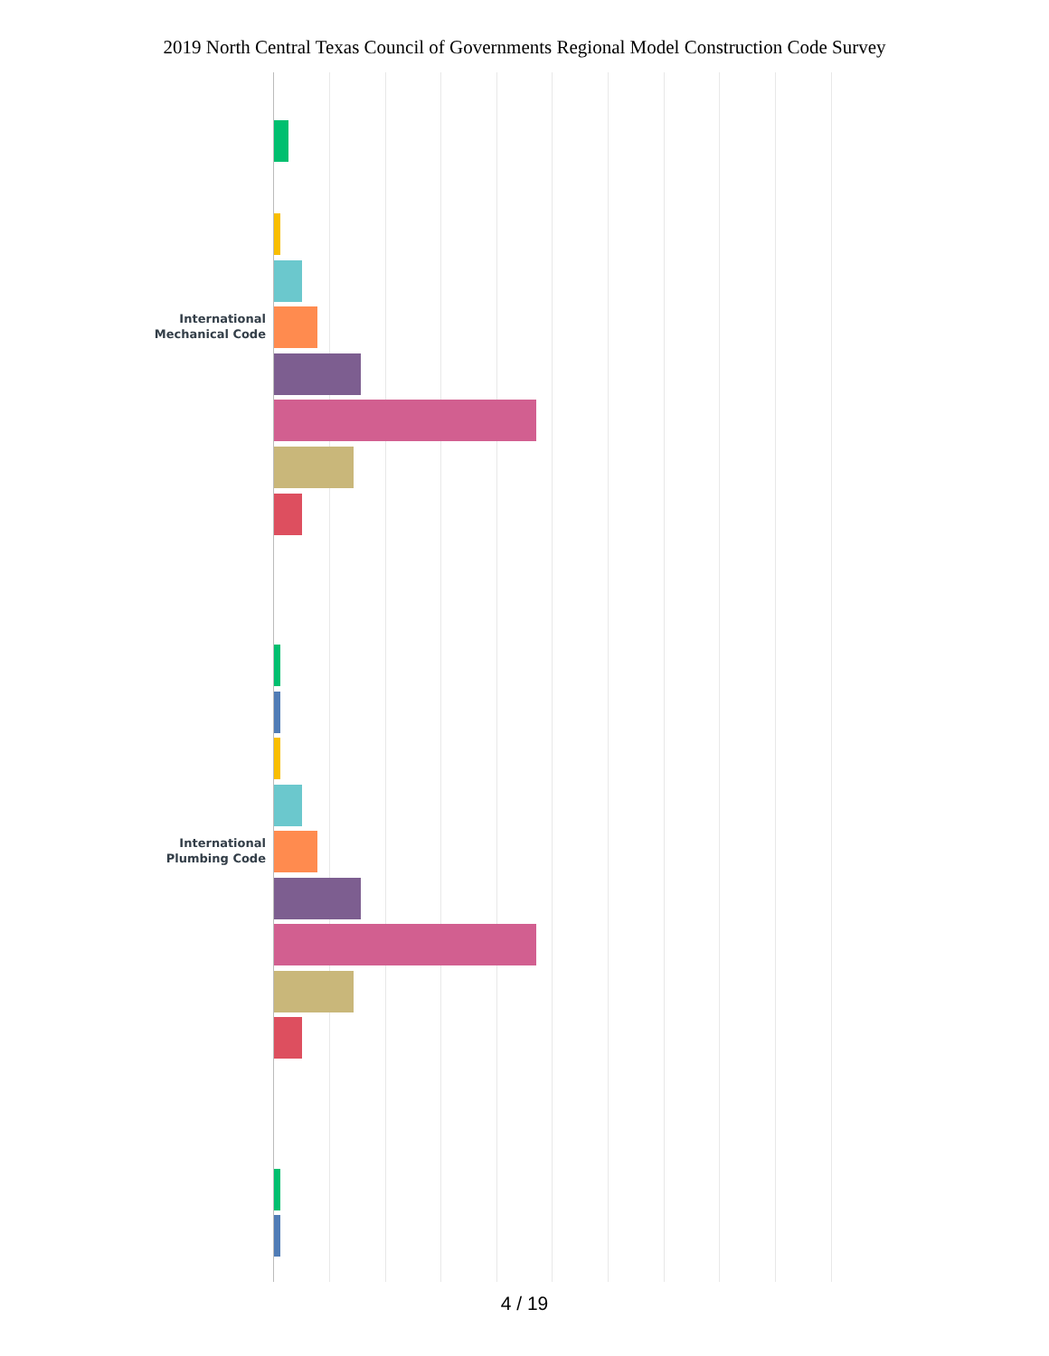2019 North Central Texas Council of Governments Regional Model Construction Code Survey
International Mechanical Code
International Plumbing Code
4 / 19